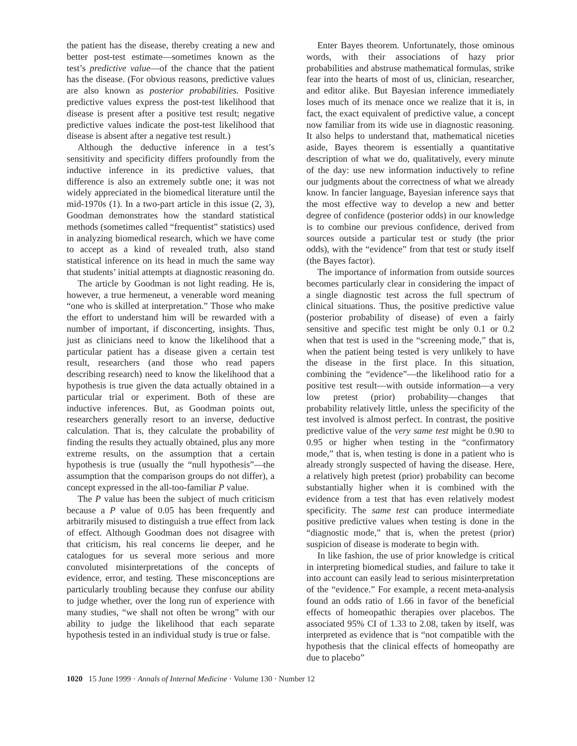the patient has the disease, thereby creating a new and better post-test estimate—sometimes known as the test’s predictive value—of the chance that the patient has the disease. (For obvious reasons, predictive values are also known as posterior probabilities. Positive predictive values express the post-test likelihood that disease is present after a positive test result; negative predictive values indicate the post-test likelihood that disease is absent after a negative test result.)
Although the deductive inference in a test’s sensitivity and specificity differs profoundly from the inductive inference in its predictive values, that difference is also an extremely subtle one; it was not widely appreciated in the biomedical literature until the mid-1970s (1). In a two-part article in this issue (2, 3), Goodman demonstrates how the standard statistical methods (sometimes called “frequentist” statistics) used in analyzing biomedical research, which we have come to accept as a kind of revealed truth, also stand statistical inference on its head in much the same way that students’ initial attempts at diagnostic reasoning do.
The article by Goodman is not light reading. He is, however, a true hermeneut, a venerable word meaning “one who is skilled at interpretation.” Those who make the effort to understand him will be rewarded with a number of important, if disconcerting, insights. Thus, just as clinicians need to know the likelihood that a particular patient has a disease given a certain test result, researchers (and those who read papers describing research) need to know the likelihood that a hypothesis is true given the data actually obtained in a particular trial or experiment. Both of these are inductive inferences. But, as Goodman points out, researchers generally resort to an inverse, deductive calculation. That is, they calculate the probability of finding the results they actually obtained, plus any more extreme results, on the assumption that a certain hypothesis is true (usually the “null hypothesis”—the assumption that the comparison groups do not differ), a concept expressed in the all-too-familiar P value.
The P value has been the subject of much criticism because a P value of 0.05 has been frequently and arbitrarily misused to distinguish a true effect from lack of effect. Although Goodman does not disagree with that criticism, his real concerns lie deeper, and he catalogues for us several more serious and more convoluted misinterpretations of the concepts of evidence, error, and testing. These misconceptions are particularly troubling because they confuse our ability to judge whether, over the long run of experience with many studies, “we shall not often be wrong” with our ability to judge the likelihood that each separate hypothesis tested in an individual study is true or false.
Enter Bayes theorem. Unfortunately, those ominous words, with their associations of hazy prior probabilities and abstruse mathematical formulas, strike fear into the hearts of most of us, clinician, researcher, and editor alike. But Bayesian inference immediately loses much of its menace once we realize that it is, in fact, the exact equivalent of predictive value, a concept now familiar from its wide use in diagnostic reasoning. It also helps to understand that, mathematical niceties aside, Bayes theorem is essentially a quantitative description of what we do, qualitatively, every minute of the day: use new information inductively to refine our judgments about the correctness of what we already know. In fancier language, Bayesian inference says that the most effective way to develop a new and better degree of confidence (posterior odds) in our knowledge is to combine our previous confidence, derived from sources outside a particular test or study (the prior odds), with the “evidence” from that test or study itself (the Bayes factor).
The importance of information from outside sources becomes particularly clear in considering the impact of a single diagnostic test across the full spectrum of clinical situations. Thus, the positive predictive value (posterior probability of disease) of even a fairly sensitive and specific test might be only 0.1 or 0.2 when that test is used in the “screening mode,” that is, when the patient being tested is very unlikely to have the disease in the first place. In this situation, combining the “evidence”—the likelihood ratio for a positive test result—with outside information—a very low pretest (prior) probability—changes that probability relatively little, unless the specificity of the test involved is almost perfect. In contrast, the positive predictive value of the very same test might be 0.90 to 0.95 or higher when testing in the “confirmatory mode,” that is, when testing is done in a patient who is already strongly suspected of having the disease. Here, a relatively high pretest (prior) probability can become substantially higher when it is combined with the evidence from a test that has even relatively modest specificity. The same test can produce intermediate positive predictive values when testing is done in the “diagnostic mode,” that is, when the pretest (prior) suspicion of disease is moderate to begin with.
In like fashion, the use of prior knowledge is critical in interpreting biomedical studies, and failure to take it into account can easily lead to serious misinterpretation of the “evidence.” For example, a recent meta-analysis found an odds ratio of 1.66 in favor of the beneficial effects of homeopathic therapies over placebos. The associated 95% CI of 1.33 to 2.08, taken by itself, was interpreted as evidence that is “not compatible with the hypothesis that the clinical effects of homeopathy are due to placebo”
1020 15 June 1999 · Annals of Internal Medicine · Volume 130 · Number 12